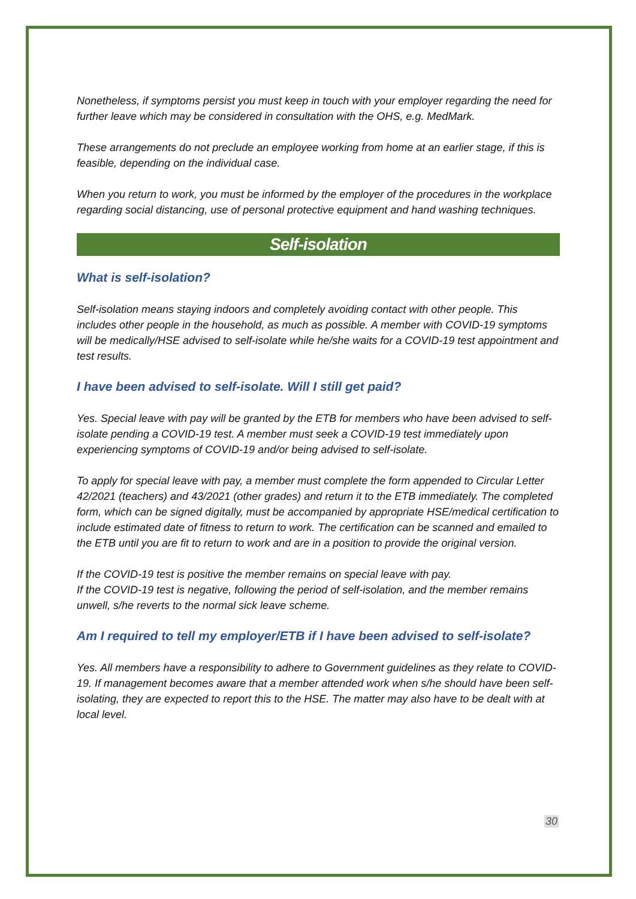Nonetheless, if symptoms persist you must keep in touch with your employer regarding the need for further leave which may be considered in consultation with the OHS, e.g. MedMark.
These arrangements do not preclude an employee working from home at an earlier stage, if this is feasible, depending on the individual case.
When you return to work, you must be informed by the employer of the procedures in the workplace regarding social distancing, use of personal protective equipment and hand washing techniques.
Self-isolation
What is self-isolation?
Self-isolation means staying indoors and completely avoiding contact with other people. This includes other people in the household, as much as possible. A member with COVID-19 symptoms will be medically/HSE advised to self-isolate while he/she waits for a COVID-19 test appointment and test results.
I have been advised to self-isolate. Will I still get paid?
Yes. Special leave with pay will be granted by the ETB for members who have been advised to self-isolate pending a COVID-19 test. A member must seek a COVID-19 test immediately upon experiencing symptoms of COVID-19 and/or being advised to self-isolate.
To apply for special leave with pay, a member must complete the form appended to Circular Letter 42/2021 (teachers) and 43/2021 (other grades) and return it to the ETB immediately. The completed form, which can be signed digitally, must be accompanied by appropriate HSE/medical certification to include estimated date of fitness to return to work. The certification can be scanned and emailed to the ETB until you are fit to return to work and are in a position to provide the original version.
If the COVID-19 test is positive the member remains on special leave with pay.
If the COVID-19 test is negative, following the period of self-isolation, and the member remains unwell, s/he reverts to the normal sick leave scheme.
Am I required to tell my employer/ETB if I have been advised to self-isolate?
Yes. All members have a responsibility to adhere to Government guidelines as they relate to COVID-19. If management becomes aware that a member attended work when s/he should have been self-isolating, they are expected to report this to the HSE. The matter may also have to be dealt with at local level.
30